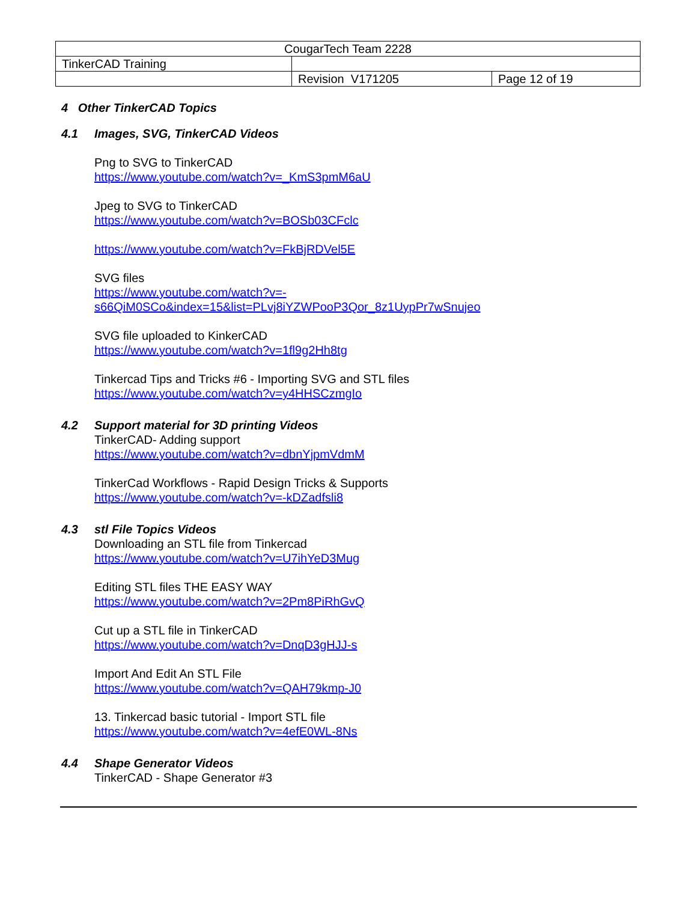| CougarTech Team 2228 | | |
| TinkerCAD Training | | |
| | Revision V171205 | Page 12 of 19 |
4 Other TinkerCAD Topics
4.1 Images, SVG, TinkerCAD Videos
Png to SVG to TinkerCAD
https://www.youtube.com/watch?v=_KmS3pmM6aU
Jpeg to SVG to TinkerCAD
https://www.youtube.com/watch?v=BOSb03CFclc
https://www.youtube.com/watch?v=FkBjRDVel5E
SVG files
https://www.youtube.com/watch?v=-
s66QiM0SCo&index=15&list=PLvj8iYZWPooP3Qor_8z1UypPr7wSnujeo
SVG file uploaded to KinkerCAD
https://www.youtube.com/watch?v=1fl9g2Hh8tg
Tinkercad Tips and Tricks #6 - Importing SVG and STL files
https://www.youtube.com/watch?v=y4HHSCzmgIo
4.2 Support material for 3D printing Videos
TinkerCAD- Adding support
https://www.youtube.com/watch?v=dbnYjpmVdmM
TinkerCad Workflows - Rapid Design Tricks & Supports
https://www.youtube.com/watch?v=-kDZadfsli8
4.3 stl File Topics Videos
Downloading an STL file from Tinkercad
https://www.youtube.com/watch?v=U7ihYeD3Mug
Editing STL files THE EASY WAY
https://www.youtube.com/watch?v=2Pm8PiRhGvQ
Cut up a STL file in TinkerCAD
https://www.youtube.com/watch?v=DnqD3gHJJ-s
Import And Edit An STL File
https://www.youtube.com/watch?v=QAH79kmp-J0
13. Tinkercad basic tutorial - Import STL file
https://www.youtube.com/watch?v=4efE0WL-8Ns
4.4 Shape Generator Videos
TinkerCAD - Shape Generator #3